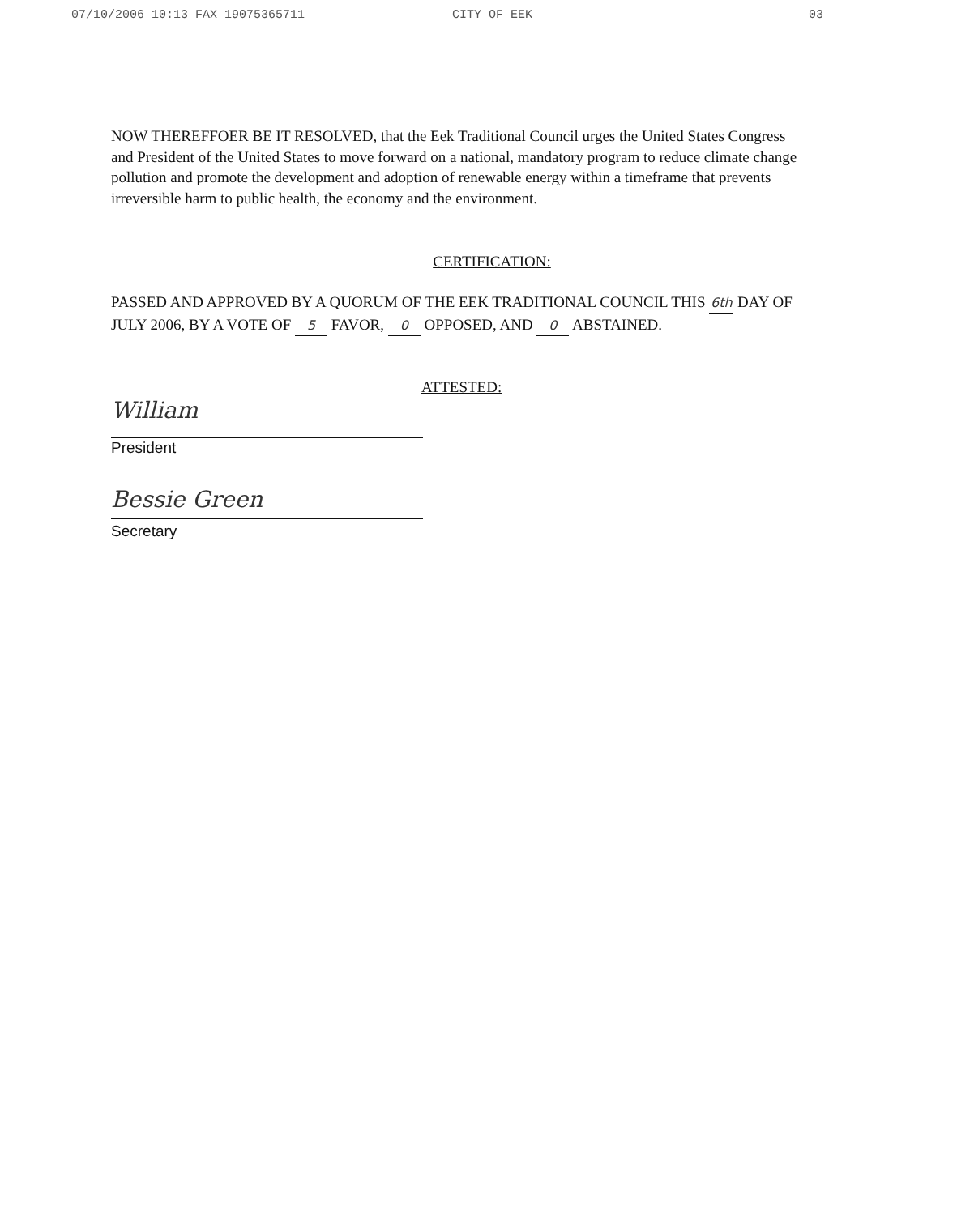07/10/2006 10:13 FAX 19075365711 CITY OF EEK 03
NOW THEREFFOER BE IT RESOLVED, that the Eek Traditional Council urges the United States Congress and President of the United States to move forward on a national, mandatory program to reduce climate change pollution and promote the development and adoption of renewable energy within a timeframe that prevents irreversible harm to public health, the economy and the environment.
CERTIFICATION:
PASSED AND APPROVED BY A QUORUM OF THE EEK TRADITIONAL COUNCIL THIS 6th DAY OF JULY 2006, BY A VOTE OF 5 FAVOR, 0 OPPOSED, AND 0 ABSTAINED.
ATTESTED:
William
President
Bessie Green
Secretary